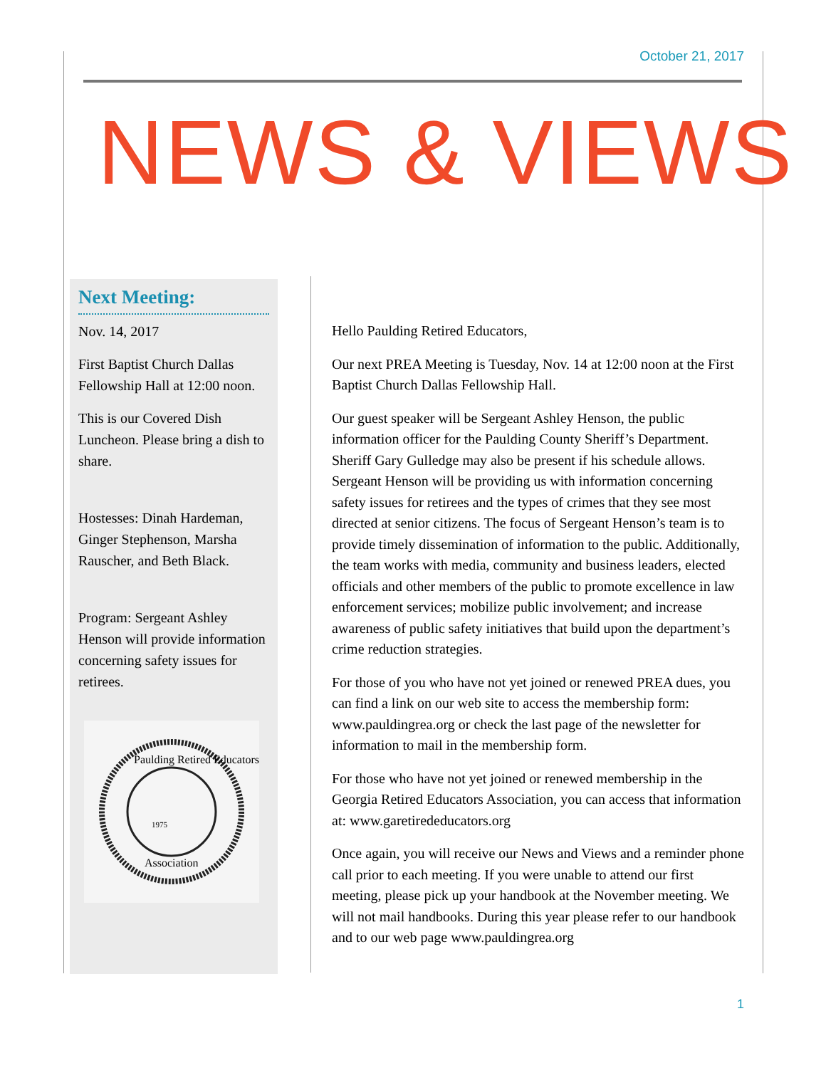October 21, 2017
NEWS & VIEWS
Next Meeting:
Nov. 14, 2017
First Baptist Church Dallas Fellowship Hall at 12:00 noon.
This is our Covered Dish Luncheon. Please bring a dish to share.
Hostesses: Dinah Hardeman, Ginger Stephenson, Marsha Rauscher, and Beth Black.
Program: Sergeant Ashley Henson will provide information concerning safety issues for retirees.
Paulding Retired Educators
1975
Association
Hello Paulding Retired Educators,
Our next PREA Meeting is Tuesday, Nov. 14 at 12:00 noon at the First Baptist Church Dallas Fellowship Hall.
Our guest speaker will be Sergeant Ashley Henson, the public information officer for the Paulding County Sheriff’s Department. Sheriff Gary Gulledge may also be present if his schedule allows. Sergeant Henson will be providing us with information concerning safety issues for retirees and the types of crimes that they see most directed at senior citizens. The focus of Sergeant Henson’s team is to provide timely dissemination of information to the public. Additionally, the team works with media, community and business leaders, elected officials and other members of the public to promote excellence in law enforcement services; mobilize public involvement; and increase awareness of public safety initiatives that build upon the department’s crime reduction strategies.
For those of you who have not yet joined or renewed PREA dues, you can find a link on our web site to access the membership form: www.pauldingrea.org or check the last page of the newsletter for information to mail in the membership form.
For those who have not yet joined or renewed membership in the Georgia Retired Educators Association, you can access that information at: www.garetirededucators.org
Once again, you will receive our News and Views and a reminder phone call prior to each meeting. If you were unable to attend our first meeting, please pick up your handbook at the November meeting. We will not mail handbooks. During this year please refer to our handbook and to our web page www.pauldingrea.org
1